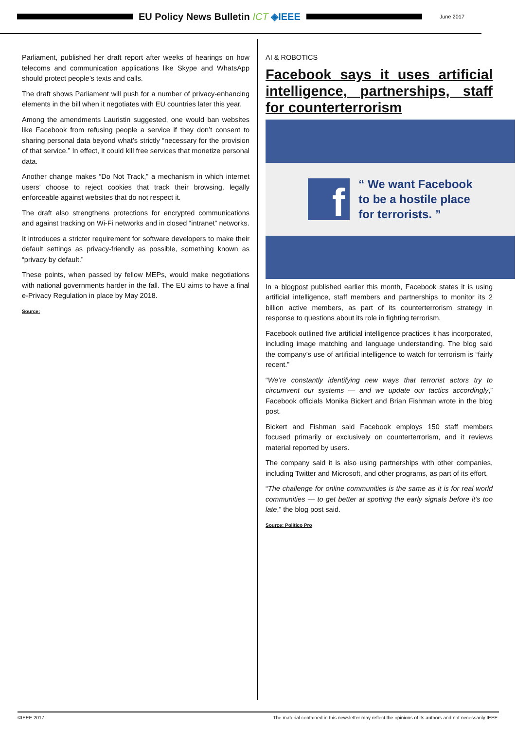EU Policy News Bulletin ICT ◈IEEE
June 2017
Parliament, published her draft report after weeks of hearings on how telecoms and communication applications like Skype and WhatsApp should protect people’s texts and calls.
The draft shows Parliament will push for a number of privacy-enhancing elements in the bill when it negotiates with EU countries later this year.
Among the amendments Lauristin suggested, one would ban websites like Facebook from refusing people a service if they don’t consent to sharing personal data beyond what’s strictly “necessary for the provision of that service.” In effect, it could kill free services that monetize personal data.
Another change makes “Do Not Track,” a mechanism in which internet users’ choose to reject cookies that track their browsing, legally enforceable against websites that do not respect it.
The draft also strengthens protections for encrypted communications and against tracking on Wi-Fi networks and in closed “intranet” networks.
It introduces a stricter requirement for software developers to make their default settings as privacy-friendly as possible, something known as “privacy by default.”
These points, when passed by fellow MEPs, would make negotiations with national governments harder in the fall. The EU aims to have a final e-Privacy Regulation in place by May 2018.
Source:
AI & ROBOTICS
Facebook says it uses artificial intelligence, partnerships, staff for counterterrorism
f
“ We want Facebook
to be a hostile place
for terrorists. ”
In a blogpost published earlier this month, Facebook states it is using artificial intelligence, staff members and partnerships to monitor its 2 billion active members, as part of its counterterrorism strategy in response to questions about its role in fighting terrorism.
Facebook outlined five artificial intelligence practices it has incorporated, including image matching and language understanding. The blog said the company’s use of artificial intelligence to watch for terrorism is “fairly recent.”
“We’re constantly identifying new ways that terrorist actors try to circumvent our systems — and we update our tactics accordingly,” Facebook officials Monika Bickert and Brian Fishman wrote in the blog post.
Bickert and Fishman said Facebook employs 150 staff members focused primarily or exclusively on counterterrorism, and it reviews material reported by users.
The company said it is also using partnerships with other companies, including Twitter and Microsoft, and other programs, as part of its effort.
“The challenge for online communities is the same as it is for real world communities — to get better at spotting the early signals before it’s too late,” the blog post said.
Source: Politico Pro
©IEEE 2017 The material contained in this newsletter may reflect the opinions of its authors and not necessarily IEEE.